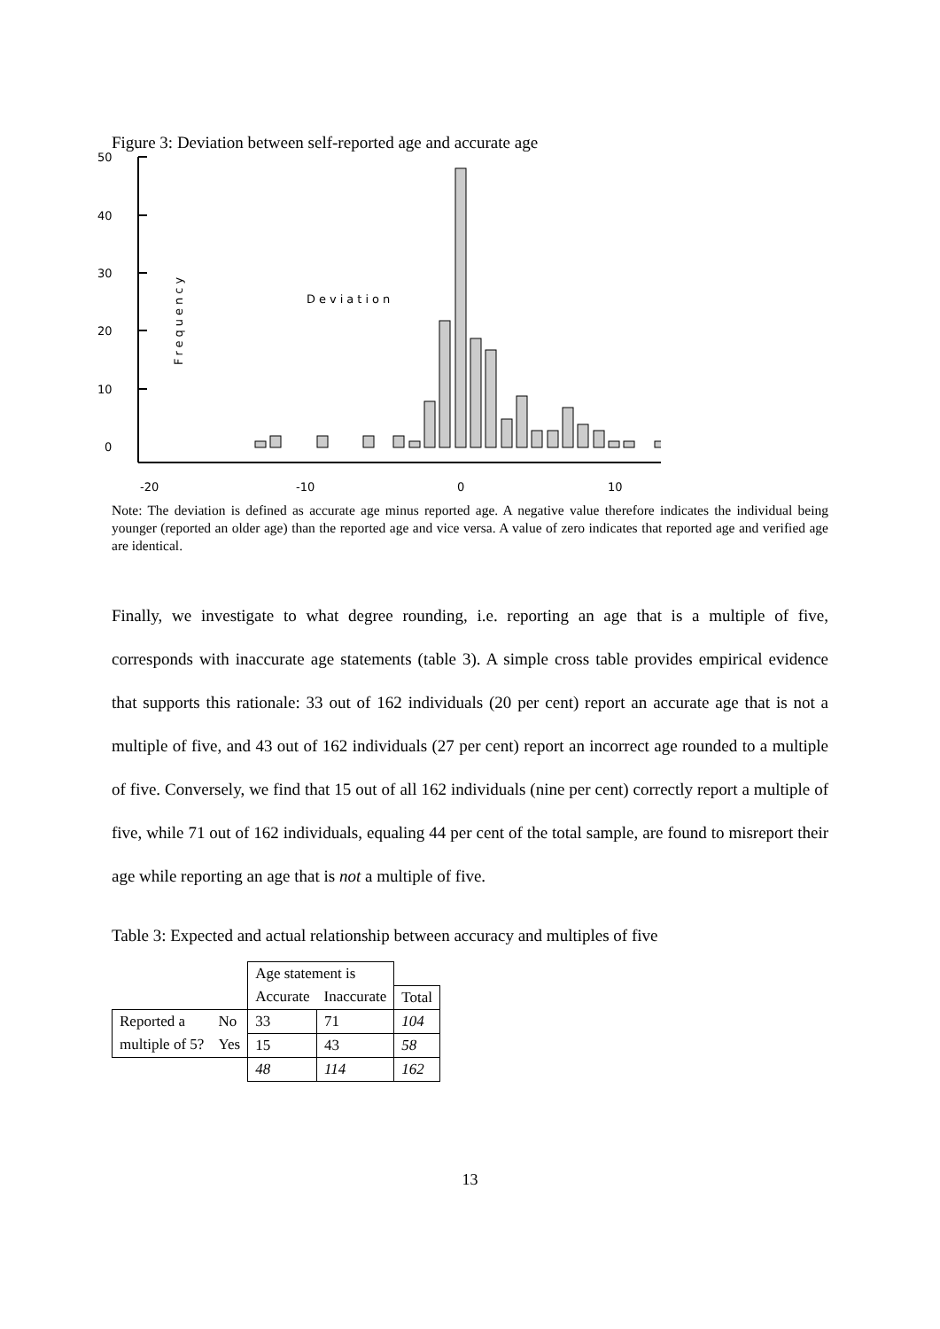Figure 3: Deviation between self-reported age and accurate age
50
40
30
20
10
0
Deviation
Frequency
-20
-10
0
10
Note: The deviation is defined as accurate age minus reported age. A negative value therefore indicates the individual being younger (reported an older age) than the reported age and vice versa. A value of zero indicates that reported age and verified age are identical.
Finally, we investigate to what degree rounding, i.e. reporting an age that is a multiple of five, corresponds with inaccurate age statements (table 3). A simple cross table provides empirical evidence that supports this rationale: 33 out of 162 individuals (20 per cent) report an accurate age that is not a multiple of five, and 43 out of 162 individuals (27 per cent) report an incorrect age rounded to a multiple of five. Conversely, we find that 15 out of all 162 individuals (nine per cent) correctly report a multiple of five, while 71 out of 162 individuals, equaling 44 per cent of the total sample, are found to misreport their age while reporting an age that is not a multiple of five.
Table 3: Expected and actual relationship between accuracy and multiples of five
| | | Age statement is | | |
| | | Accurate | Inaccurate | Total |
| Reported a | No | 33 | 71 | 104 |
| multiple of 5? | Yes | 15 | 43 | 58 |
| | | 48 | 114 | 162 |
13